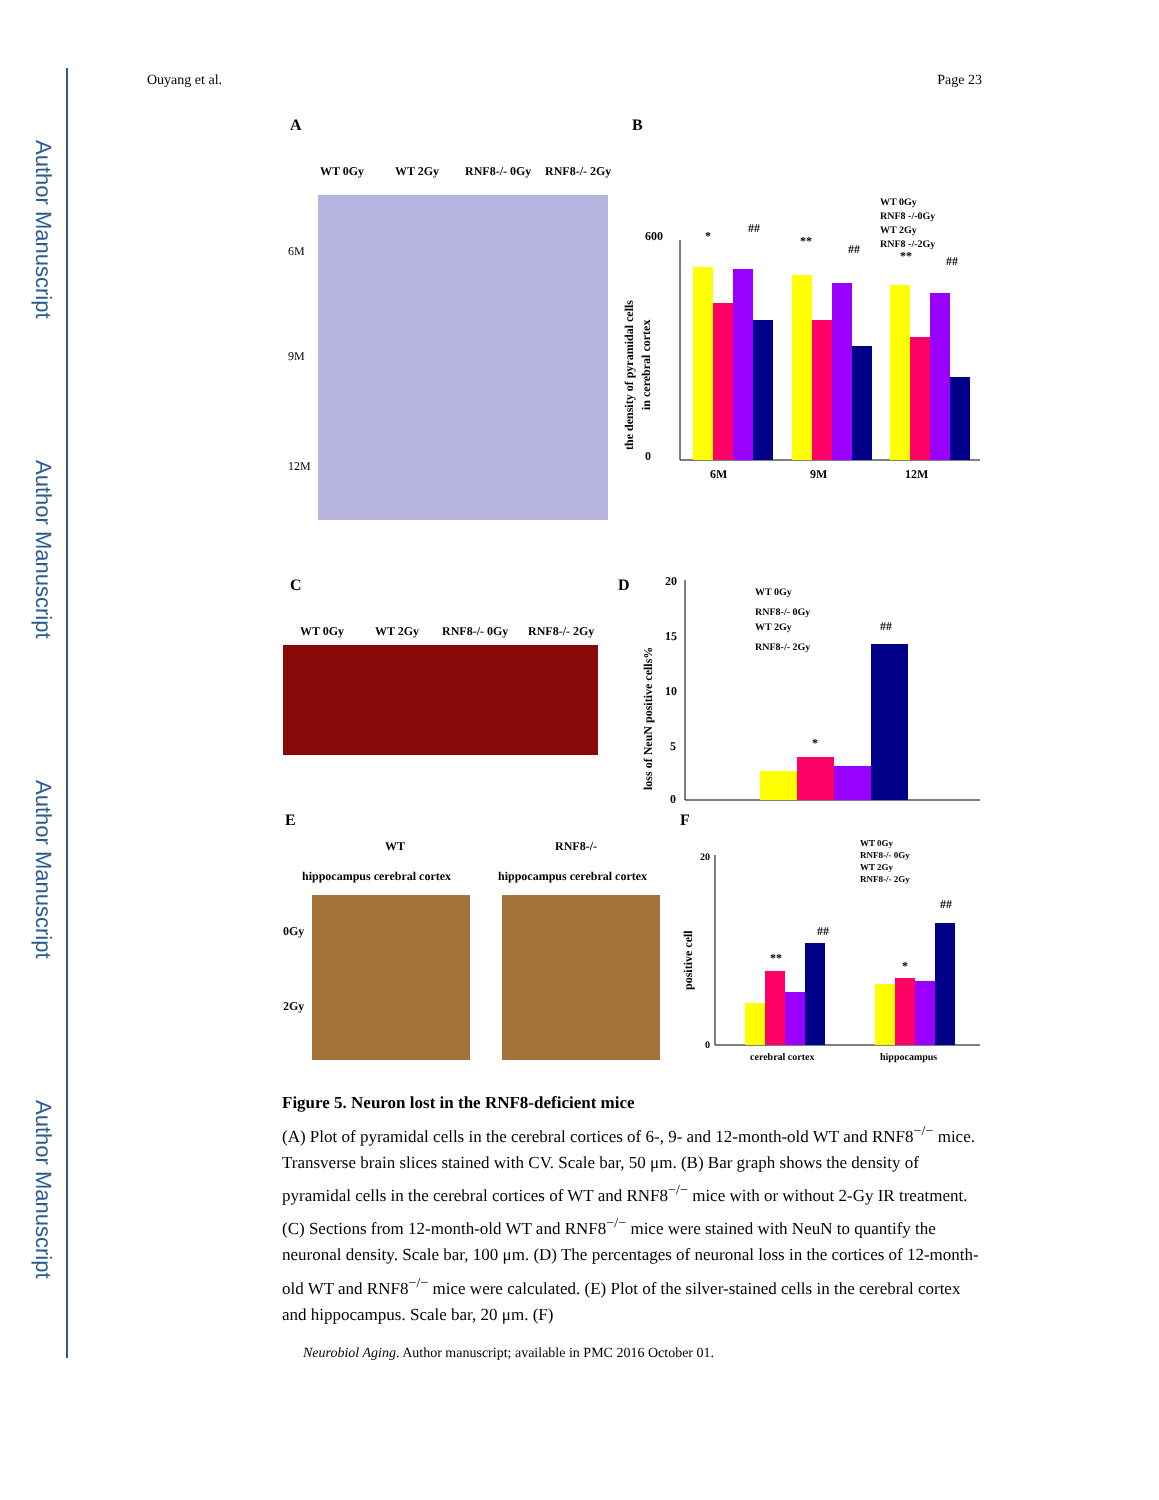Author Manuscript
Author Manuscript
Author Manuscript
Author Manuscript
Ouyang et al. Page 23
A
B
WT 0Gy
WT 2Gy
RNF8-/- 0Gy
RNF8-/- 2Gy
6M
9M
12M
C
D
WT 0Gy
WT 2Gy
RNF8-/- 0Gy
RNF8-/- 2Gy
E
F
WT
RNF8-/-
hippocampus cerebral cortex
hippocampus cerebral cortex
0Gy
2Gy
600
0
6M
9M
12M
WT 0Gy
RNF8 -/-0Gy
WT 2Gy
RNF8 -/-2Gy
*
##
**
##
**
##
the density of pyramidal cells
in cerebral cortex
20
15
10
5
0
*
##
WT 0Gy
RNF8-/- 0Gy
WT 2Gy
RNF8-/- 2Gy
loss of NeuN positive cells%
20
0
**
##
*
##
cerebral cortex
hippocampus
WT 0Gy
RNF8-/- 0Gy
WT 2Gy
RNF8-/- 2Gy
positive cell
Figure 5. Neuron lost in the RNF8-deficient mice
(A) Plot of pyramidal cells in the cerebral cortices of 6-, 9- and 12-month-old WT and RNF8<sup>−/−</sup> mice. Transverse brain slices stained with CV. Scale bar, 50 μm. (B) Bar graph shows the density of pyramidal cells in the cerebral cortices of WT and RNF8<sup>−/−</sup> mice with or without 2-Gy IR treatment. (C) Sections from 12-month-old WT and RNF8<sup>−/−</sup> mice were stained with NeuN to quantify the neuronal density. Scale bar, 100 μm. (D) The percentages of neuronal loss in the cortices of 12-month-old WT and RNF8<sup>−/−</sup> mice were calculated. (E) Plot of the silver-stained cells in the cerebral cortex and hippocampus. Scale bar, 20 μm. (F)
Neurobiol Aging. Author manuscript; available in PMC 2016 October 01.